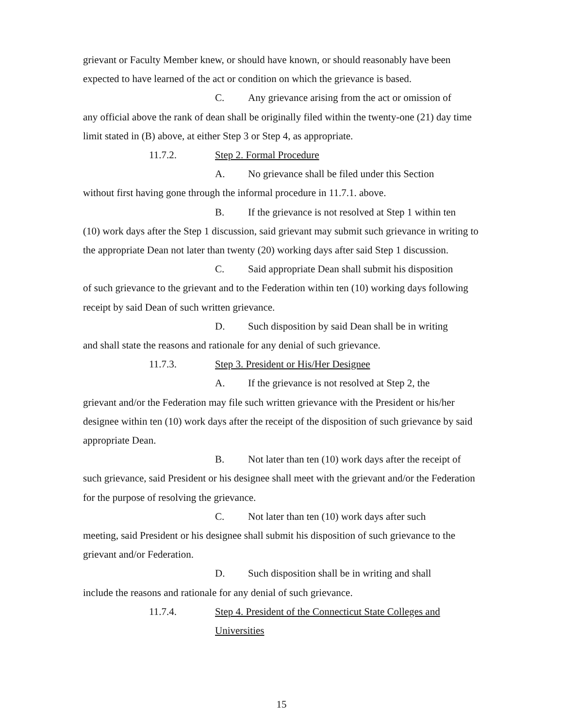grievant or Faculty Member knew, or should have known, or should reasonably have been expected to have learned of the act or condition on which the grievance is based.
C. Any grievance arising from the act or omission of
any official above the rank of dean shall be originally filed within the twenty-one (21) day time limit stated in (B) above, at either Step 3 or Step 4, as appropriate.
11.7.2. Step 2. Formal Procedure
A. No grievance shall be filed under this Section
without first having gone through the informal procedure in 11.7.1. above.
B. If the grievance is not resolved at Step 1 within ten
(10) work days after the Step 1 discussion, said grievant may submit such grievance in writing to the appropriate Dean not later than twenty (20) working days after said Step 1 discussion.
C. Said appropriate Dean shall submit his disposition
of such grievance to the grievant and to the Federation within ten (10) working days following receipt by said Dean of such written grievance.
D. Such disposition by said Dean shall be in writing
and shall state the reasons and rationale for any denial of such grievance.
11.7.3. Step 3. President or His/Her Designee
A. If the grievance is not resolved at Step 2, the
grievant and/or the Federation may file such written grievance with the President or his/her designee within ten (10) work days after the receipt of the disposition of such grievance by said appropriate Dean.
B. Not later than ten (10) work days after the receipt of
such grievance, said President or his designee shall meet with the grievant and/or the Federation for the purpose of resolving the grievance.
C. Not later than ten (10) work days after such
meeting, said President or his designee shall submit his disposition of such grievance to the grievant and/or Federation.
D. Such disposition shall be in writing and shall
include the reasons and rationale for any denial of such grievance.
11.7.4. Step 4. President of the Connecticut State Colleges and Universities
15